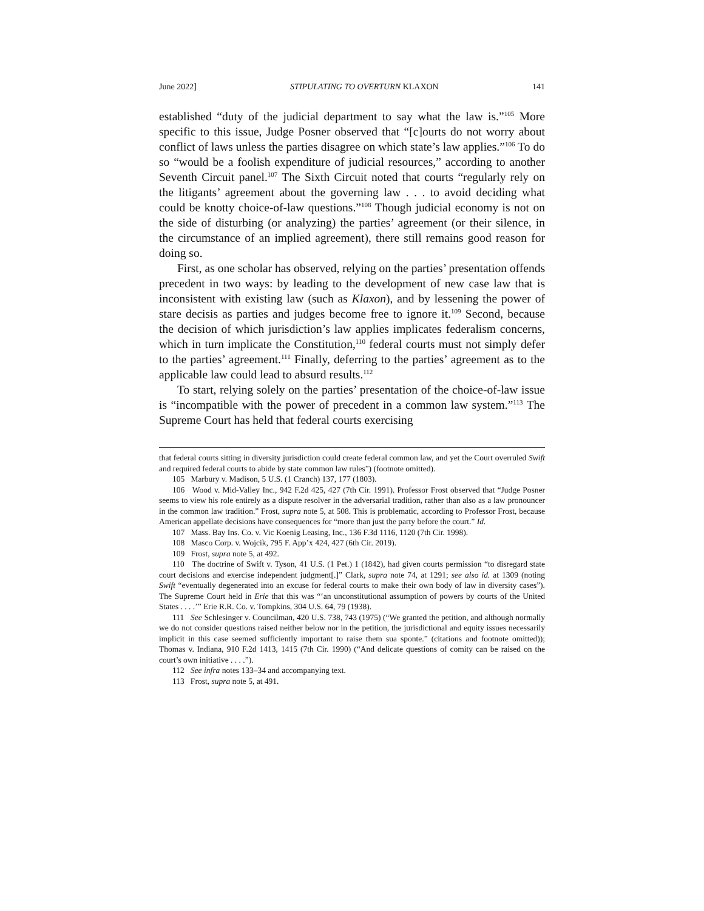June 2022] STIPULATING TO OVERTURN KLAXON 141
established “duty of the judicial department to say what the law is.”<sup>105</sup> More specific to this issue, Judge Posner observed that “[c]ourts do not worry about conflict of laws unless the parties disagree on which state’s law applies.”<sup>106</sup> To do so “would be a foolish expenditure of judicial resources,” according to another Seventh Circuit panel.<sup>107</sup> The Sixth Circuit noted that courts “regularly rely on the litigants’ agreement about the governing law . . . to avoid deciding what could be knotty choice-of-law questions.”<sup>108</sup> Though judicial economy is not on the side of disturbing (or analyzing) the parties’ agreement (or their silence, in the circumstance of an implied agreement), there still remains good reason for doing so.
First, as one scholar has observed, relying on the parties’ presentation offends precedent in two ways: by leading to the development of new case law that is inconsistent with existing law (such as Klaxon), and by lessening the power of stare decisis as parties and judges become free to ignore it.<sup>109</sup> Second, because the decision of which jurisdiction’s law applies implicates federalism concerns, which in turn implicate the Constitution,<sup>110</sup> federal courts must not simply defer to the parties’ agreement.<sup>111</sup> Finally, deferring to the parties’ agreement as to the applicable law could lead to absurd results.<sup>112</sup>
To start, relying solely on the parties’ presentation of the choice-of-law issue is “incompatible with the power of precedent in a common law system.”<sup>113</sup> The Supreme Court has held that federal courts exercising
that federal courts sitting in diversity jurisdiction could create federal common law, and yet the Court overruled Swift and required federal courts to abide by state common law rules”) (footnote omitted).
105 Marbury v. Madison, 5 U.S. (1 Cranch) 137, 177 (1803).
106 Wood v. Mid-Valley Inc., 942 F.2d 425, 427 (7th Cir. 1991). Professor Frost observed that “Judge Posner seems to view his role entirely as a dispute resolver in the adversarial tradition, rather than also as a law pronouncer in the common law tradition.” Frost, supra note 5, at 508. This is problematic, according to Professor Frost, because American appellate decisions have consequences for “more than just the party before the court.” Id.
107 Mass. Bay Ins. Co. v. Vic Koenig Leasing, Inc., 136 F.3d 1116, 1120 (7th Cir. 1998).
108 Masco Corp. v. Wojcik, 795 F. App’x 424, 427 (6th Cir. 2019).
109 Frost, supra note 5, at 492.
110 The doctrine of Swift v. Tyson, 41 U.S. (1 Pet.) 1 (1842), had given courts permission “to disregard state court decisions and exercise independent judgment[.]” Clark, supra note 74, at 1291; see also id. at 1309 (noting Swift “eventually degenerated into an excuse for federal courts to make their own body of law in diversity cases”). The Supreme Court held in Erie that this was “‘an unconstitutional assumption of powers by courts of the United States . . . .’” Erie R.R. Co. v. Tompkins, 304 U.S. 64, 79 (1938).
111 See Schlesinger v. Councilman, 420 U.S. 738, 743 (1975) (“We granted the petition, and although normally we do not consider questions raised neither below nor in the petition, the jurisdictional and equity issues necessarily implicit in this case seemed sufficiently important to raise them sua sponte.” (citations and footnote omitted)); Thomas v. Indiana, 910 F.2d 1413, 1415 (7th Cir. 1990) (“And delicate questions of comity can be raised on the court’s own initiative . . . .”).
112 See infra notes 133–34 and accompanying text.
113 Frost, supra note 5, at 491.